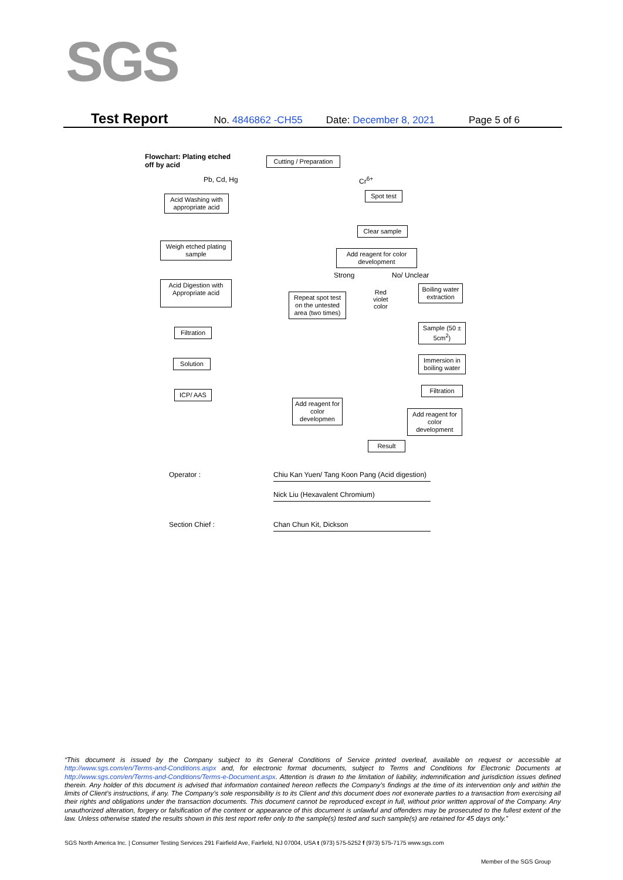SGS
Test Report No. 4846862 -CH55 Date: December 8, 2021 Page 5 of 6
Flowchart: Plating etched
off by acid
Cutting / Preparation
Pb, Cd, Hg Cr<sup>6+</sup>
Acid Washing with appropriate acid
Spot test
Clear sample
Weigh etched plating sample
Add reagent for color development
Strong No/ Unclear
Acid Digestion with Appropriate acid
Repeat spot test on the untested area (two times)
Red
violet
color
Boiling water extraction
Sample (50 ± 5cm<sup>2</sup>)
Filtration
Immersion in boiling water
Solution
Filtration
ICP/ AAS
Add reagent for color developmen
Add reagent for color development
Result
Operator :
Chiu Kan Yuen/ Tang Koon Pang (Acid digestion)
Nick Liu (Hexavalent Chromium)
Section Chief : Chan Chun Kit, Dickson
“This document is issued by the Company subject to its General Conditions of Service printed overleaf, available on request or accessible at http://www.sgs.com/en/Terms-and-Conditions.aspx and, for electronic format documents, subject to Terms and Conditions for Electronic Documents at http://www.sgs.com/en/Terms-and-Conditions/Terms-e-Document.aspx. Attention is drawn to the limitation of liability, indemnification and jurisdiction issues defined therein. Any holder of this document is advised that information contained hereon reflects the Company’s findings at the time of its intervention only and within the limits of Client’s instructions, if any. The Company’s sole responsibility is to its Client and this document does not exonerate parties to a transaction from exercising all their rights and obligations under the transaction documents. This document cannot be reproduced except in full, without prior written approval of the Company. Any unauthorized alteration, forgery or falsification of the content or appearance of this document is unlawful and offenders may be prosecuted to the fullest extent of the law. Unless otherwise stated the results shown in this test report refer only to the sample(s) tested and such sample(s) are retained for 45 days only.”
SGS North America Inc. | Consumer Testing Services 291 Fairfield Ave, Fairfield, NJ 07004, USA t (973) 575-5252 f (973) 575-7175 www.sgs.com
Member of the SGS Group